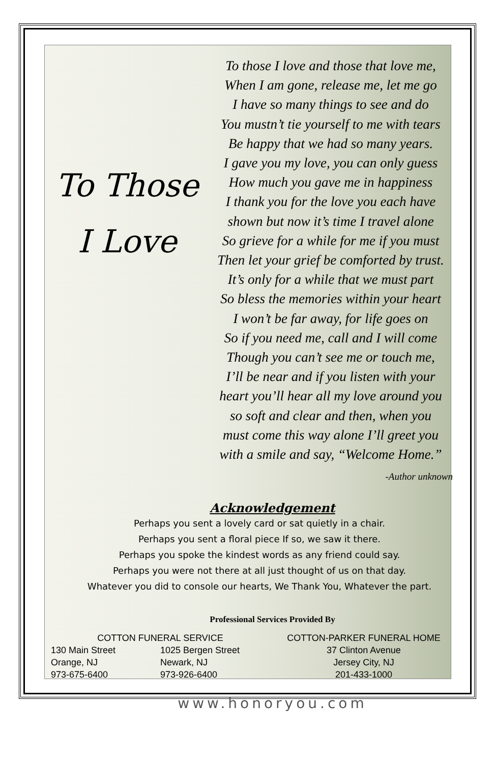To Those I Love
To those I love and those that love me,
When I am gone, release me, let me go
I have so many things to see and do
You mustn’t tie yourself to me with tears
Be happy that we had so many years.
I gave you my love, you can only guess
How much you gave me in happiness
I thank you for the love you each have
shown but now it’s time I travel alone
So grieve for a while for me if you must
Then let your grief be comforted by trust.
It’s only for a while that we must part
So bless the memories within your heart
I won’t be far away, for life goes on
So if you need me, call and I will come
Though you can’t see me or touch me,
I’ll be near and if you listen with your
heart you’ll hear all my love around you
so soft and clear and then, when you
must come this way alone I’ll greet you
with a smile and say, “Welcome Home.”
-Author unknown
Acknowledgement
Perhaps you sent a lovely card or sat quietly in a chair.
Perhaps you sent a floral piece If so, we saw it there.
Perhaps you spoke the kindest words as any friend could say.
Perhaps you were not there at all just thought of us on that day.
Whatever you did to console our hearts, We Thank You, Whatever the part.
Professional Services Provided By
COTTON FUNERAL SERVICE
130 Main Street
Orange, NJ
973-675-6400
1025 Bergen Street
Newark, NJ
973-926-6400
COTTON-PARKER FUNERAL HOME
37 Clinton Avenue
Jersey City, NJ
201-433-1000
www.honoryou.com